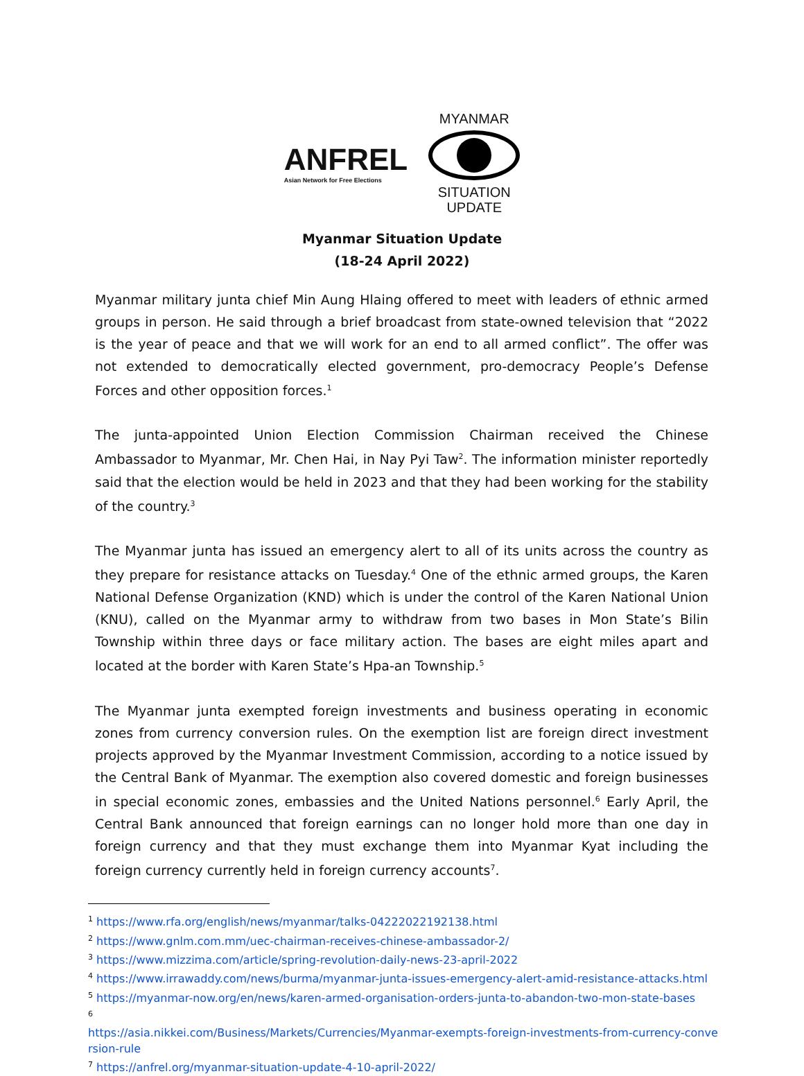ANFREL
Asian Network for Free Elections
MYANMAR
SITUATION
UPDATE
Myanmar Situation Update
(18-24 April 2022)
Myanmar military junta chief Min Aung Hlaing offered to meet with leaders of ethnic armed groups in person. He said through a brief broadcast from state-owned television that “2022 is the year of peace and that we will work for an end to all armed conflict”. The offer was not extended to democratically elected government, pro-democracy People’s Defense Forces and other opposition forces.<sup>1</sup>
The junta-appointed Union Election Commission Chairman received the Chinese Ambassador to Myanmar, Mr. Chen Hai, in Nay Pyi Taw<sup>2</sup>. The information minister reportedly said that the election would be held in 2023 and that they had been working for the stability of the country.<sup>3</sup>
The Myanmar junta has issued an emergency alert to all of its units across the country as they prepare for resistance attacks on Tuesday.<sup>4</sup> One of the ethnic armed groups, the Karen National Defense Organization (KND) which is under the control of the Karen National Union (KNU), called on the Myanmar army to withdraw from two bases in Mon State’s Bilin Township within three days or face military action. The bases are eight miles apart and located at the border with Karen State’s Hpa-an Township.<sup>5</sup>
The Myanmar junta exempted foreign investments and business operating in economic zones from currency conversion rules. On the exemption list are foreign direct investment projects approved by the Myanmar Investment Commission, according to a notice issued by the Central Bank of Myanmar. The exemption also covered domestic and foreign businesses in special economic zones, embassies and the United Nations personnel.<sup>6</sup> Early April, the Central Bank announced that foreign earnings can no longer hold more than one day in foreign currency and that they must exchange them into Myanmar Kyat including the foreign currency currently held in foreign currency accounts<sup>7</sup>.
<sup>1</sup> https://www.rfa.org/english/news/myanmar/talks-04222022192138.html
<sup>2</sup> https://www.gnlm.com.mm/uec-chairman-receives-chinese-ambassador-2/
<sup>3</sup> https://www.mizzima.com/article/spring-revolution-daily-news-23-april-2022
<sup>4</sup> https://www.irrawaddy.com/news/burma/myanmar-junta-issues-emergency-alert-amid-resistance-attacks.html
<sup>5</sup> https://myanmar-now.org/en/news/karen-armed-organisation-orders-junta-to-abandon-two-mon-state-bases
<sup>6</sup>
https://asia.nikkei.com/Business/Markets/Currencies/Myanmar-exempts-foreign-investments-from-currency-conversion-rule
<sup>7</sup> https://anfrel.org/myanmar-situation-update-4-10-april-2022/